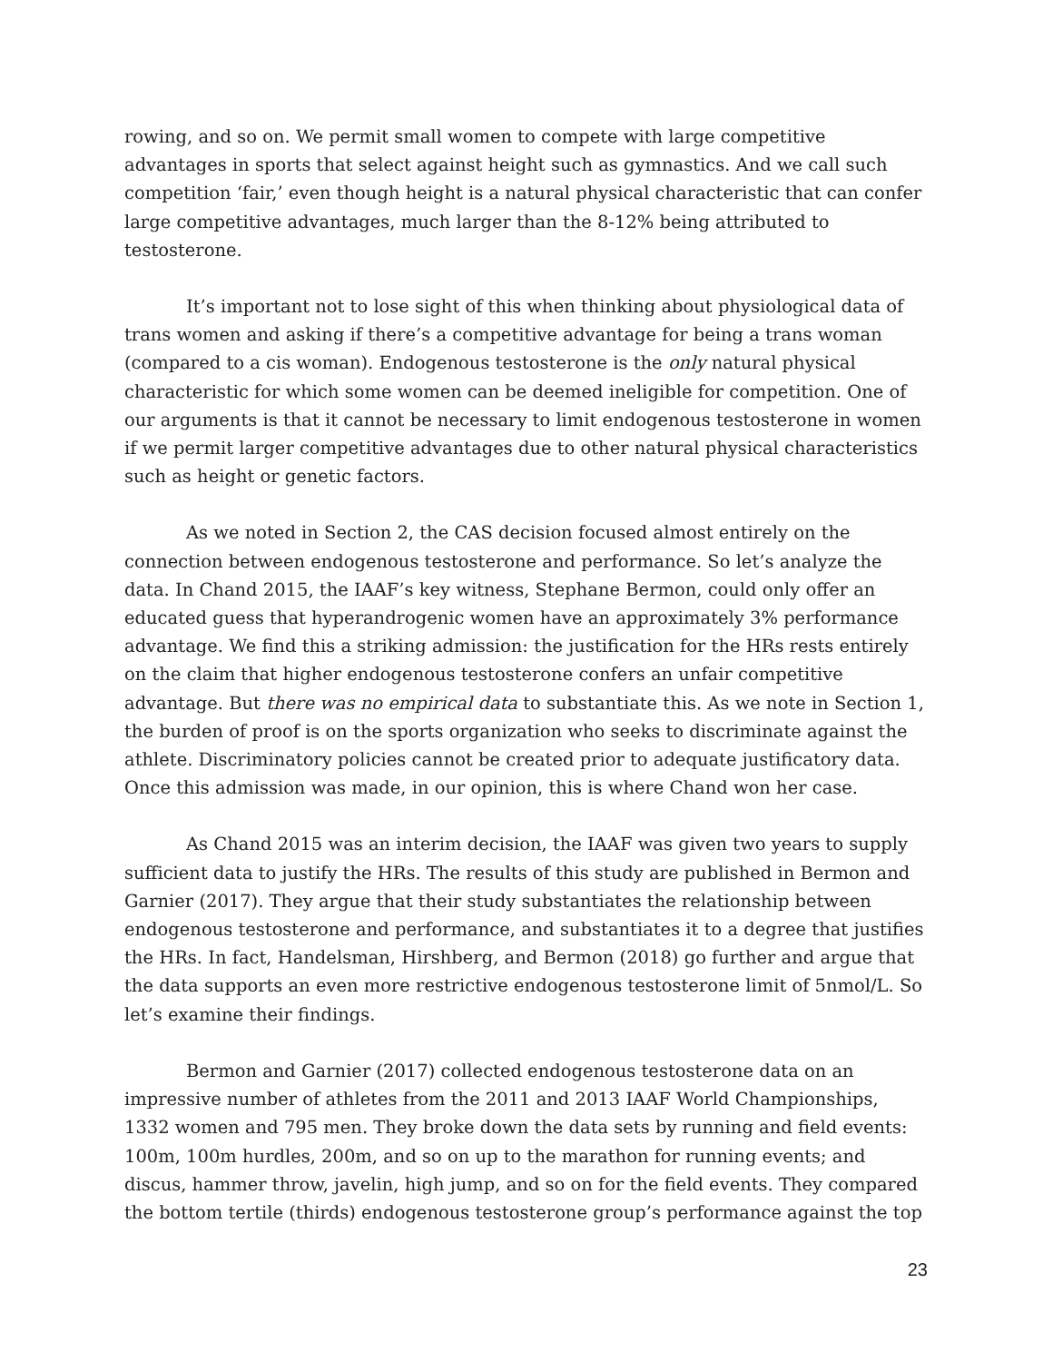rowing, and so on. We permit small women to compete with large competitive advantages in sports that select against height such as gymnastics. And we call such competition ‘fair,’ even though height is a natural physical characteristic that can confer large competitive advantages, much larger than the 8-12% being attributed to testosterone.
It’s important not to lose sight of this when thinking about physiological data of trans women and asking if there’s a competitive advantage for being a trans woman (compared to a cis woman). Endogenous testosterone is the only natural physical characteristic for which some women can be deemed ineligible for competition. One of our arguments is that it cannot be necessary to limit endogenous testosterone in women if we permit larger competitive advantages due to other natural physical characteristics such as height or genetic factors.
As we noted in Section 2, the CAS decision focused almost entirely on the connection between endogenous testosterone and performance. So let’s analyze the data. In Chand 2015, the IAAF’s key witness, Stephane Bermon, could only offer an educated guess that hyperandrogenic women have an approximately 3% performance advantage. We find this a striking admission: the justification for the HRs rests entirely on the claim that higher endogenous testosterone confers an unfair competitive advantage. But there was no empirical data to substantiate this. As we note in Section 1, the burden of proof is on the sports organization who seeks to discriminate against the athlete. Discriminatory policies cannot be created prior to adequate justificatory data. Once this admission was made, in our opinion, this is where Chand won her case.
As Chand 2015 was an interim decision, the IAAF was given two years to supply sufficient data to justify the HRs. The results of this study are published in Bermon and Garnier (2017). They argue that their study substantiates the relationship between endogenous testosterone and performance, and substantiates it to a degree that justifies the HRs. In fact, Handelsman, Hirshberg, and Bermon (2018) go further and argue that the data supports an even more restrictive endogenous testosterone limit of 5nmol/L. So let’s examine their findings.
Bermon and Garnier (2017) collected endogenous testosterone data on an impressive number of athletes from the 2011 and 2013 IAAF World Championships, 1332 women and 795 men. They broke down the data sets by running and field events: 100m, 100m hurdles, 200m, and so on up to the marathon for running events; and discus, hammer throw, javelin, high jump, and so on for the field events. They compared the bottom tertile (thirds) endogenous testosterone group’s performance against the top
23